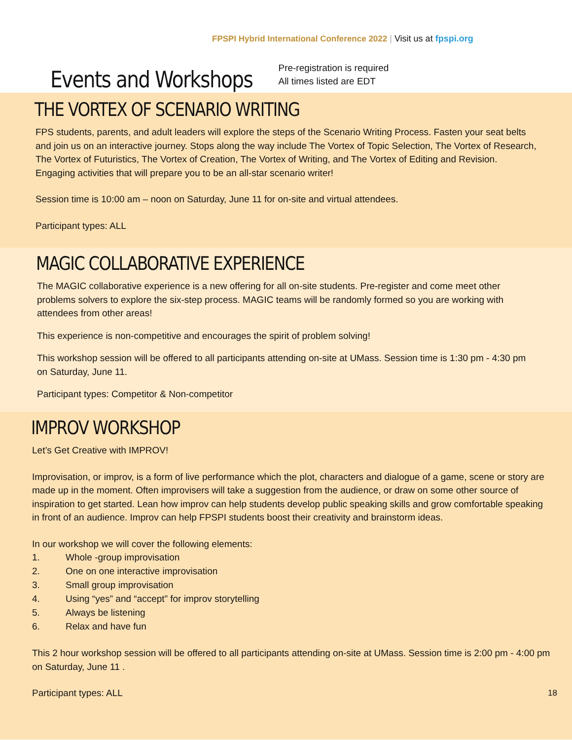FPSPI Hybrid International Conference 2022 | Visit us at fpspi.org
Events and Workshops
Pre-registration is required
All times listed are EDT
THE VORTEX OF SCENARIO WRITING
FPS students, parents, and adult leaders will explore the steps of the Scenario Writing Process. Fasten your seat belts and join us on an interactive journey. Stops along the way include The Vortex of Topic Selection, The Vortex of Research, The Vortex of Futuristics, The Vortex of Creation, The Vortex of Writing, and The Vortex of Editing and Revision. Engaging activities that will prepare you to be an all-star scenario writer!
Session time is 10:00 am – noon on Saturday, June 11 for on-site and virtual attendees.
Participant types: ALL
MAGIC COLLABORATIVE EXPERIENCE
The MAGIC collaborative experience is a new offering for all on-site students. Pre-register and come meet other problems solvers to explore the six-step process. MAGIC teams will be randomly formed so you are working with attendees from other areas!
This experience is non-competitive and encourages the spirit of problem solving!
This workshop session will be offered to all participants attending on-site at UMass. Session time is 1:30 pm - 4:30 pm on Saturday, June 11.
Participant types: Competitor & Non-competitor
IMPROV WORKSHOP
Let’s Get Creative with IMPROV!
Improvisation, or improv, is a form of live performance which the plot, characters and dialogue of a game, scene or story are made up in the moment. Often improvisers will take a suggestion from the audience, or draw on some other source of inspiration to get started. Lean how improv can help students develop public speaking skills and grow comfortable speaking in front of an audience. Improv can help FPSPI students boost their creativity and brainstorm ideas.
In our workshop we will cover the following elements:
1. Whole -group improvisation
2. One on one interactive improvisation
3. Small group improvisation
4. Using “yes” and “accept” for improv storytelling
5. Always be listening
6. Relax and have fun
This 2 hour workshop session will be offered to all participants attending on-site at UMass. Session time is 2:00 pm - 4:00 pm on Saturday, June 11 .
Participant types: ALL 18